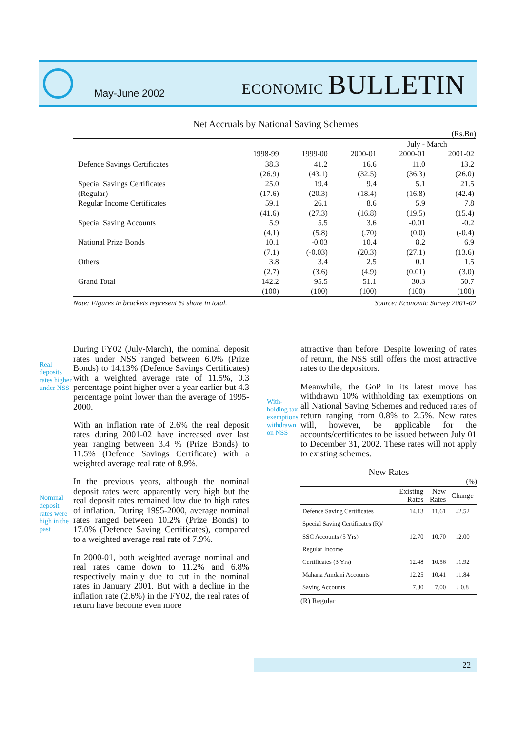May-June 2002
ECONOMIC BULLETIN
Net Accruals by National Saving Schemes
(Rs.Bn)
| | | | | July - March | |
| --- | --- | --- | --- | --- | --- |
| | 1998-99 | 1999-00 | 2000-01 | 2000-01 | 2001-02 |
| Defence Savings Certificates | 38.3 | 41.2 | 16.6 | 11.0 | 13.2 |
| | (26.9) | (43.1) | (32.5) | (36.3) | (26.0) |
| Special Savings Certificates | 25.0 | 19.4 | 9.4 | 5.1 | 21.5 |
| (Regular) | (17.6) | (20.3) | (18.4) | (16.8) | (42.4) |
| Regular Income Certificates | 59.1 | 26.1 | 8.6 | 5.9 | 7.8 |
| | (41.6) | (27.3) | (16.8) | (19.5) | (15.4) |
| Special Saving Accounts | 5.9 | 5.5 | 3.6 | -0.01 | -0.2 |
| | (4.1) | (5.8) | (.70) | (0.0) | (-0.4) |
| National Prize Bonds | 10.1 | -0.03 | 10.4 | 8.2 | 6.9 |
| | (7.1) | (-0.03) | (20.3) | (27.1) | (13.6) |
| Others | 3.8 | 3.4 | 2.5 | 0.1 | 1.5 |
| | (2.7) | (3.6) | (4.9) | (0.01) | (3.0) |
| Grand Total | 142.2 | 95.5 | 51.1 | 30.3 | 50.7 |
| | (100) | (100) | (100) | (100) | (100) |
Note: Figures in brackets represent % share in total. Source: Economic Survey 2001-02
Real
deposits
rates higher
under NSS
Nominal
deposit
rates were
high in the
past
During FY02 (July-March), the nominal deposit rates under NSS ranged between 6.0% (Prize Bonds) to 14.13% (Defence Savings Certificates) with a weighted average rate of 11.5%, 0.3 percentage point higher over a year earlier but 4.3 percentage point lower than the average of 1995-2000.
With an inflation rate of 2.6% the real deposit rates during 2001-02 have increased over last year ranging between 3.4 % (Prize Bonds) to 11.5% (Defence Savings Certificate) with a weighted average real rate of 8.9%.
In the previous years, although the nominal deposit rates were apparently very high but the real deposit rates remained low due to high rates of inflation. During 1995-2000, average nominal rates ranged between 10.2% (Prize Bonds) to 17.0% (Defence Saving Certificates), compared to a weighted average real rate of 7.9%.
In 2000-01, both weighted average nominal and real rates came down to 11.2% and 6.8% respectively mainly due to cut in the nominal rates in January 2001. But with a decline in the inflation rate (2.6%) in the FY02, the real rates of return have become even more
With-
holding tax
exemptions
withdrawn
on NSS
attractive than before. Despite lowering of rates of return, the NSS still offers the most attractive rates to the depositors.
Meanwhile, the GoP in its latest move has withdrawn 10% withholding tax exemptions on all National Saving Schemes and reduced rates of return ranging from 0.8% to 2.5%. New rates will, however, be applicable for the accounts/certificates to be issued between July 01 to December 31, 2002. These rates will not apply to existing schemes.
New Rates
(%)
| | Existing Rates | New Rates | Change |
| --- | --- | --- | --- |
| Defence Saving Certificates | 14.13 | 11.61 | ↓2.52 |
| Special Saving Certificates (R)/ | | | |
| SSC Accounts (5 Yrs) | 12.70 | 10.70 | ↓2.00 |
| Regular Income | | | |
| Certificates (3 Yrs) | 12.48 | 10.56 | ↓1.92 |
| Mahana Amdani Accounts | 12.25 | 10.41 | ↓1.84 |
| Saving Accounts | 7.80 | 7.00 | ↓ 0.8 |
(R) Regular
22